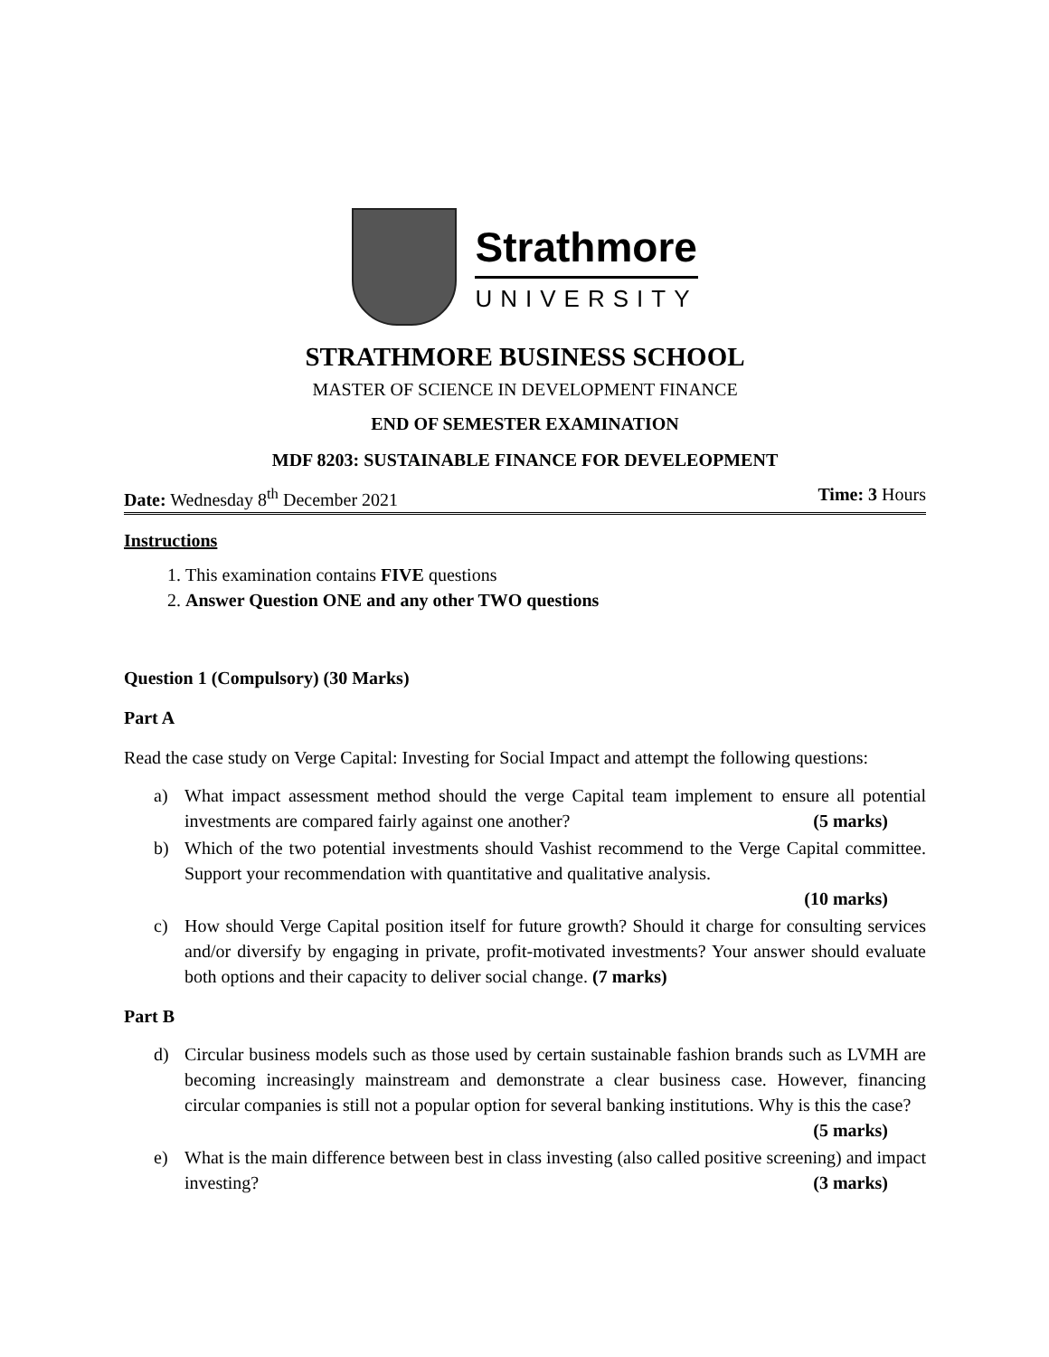Strathmore
UNIVERSITY
STRATHMORE BUSINESS SCHOOL
MASTER OF SCIENCE IN DEVELOPMENT FINANCE
END OF SEMESTER EXAMINATION
MDF 8203: SUSTAINABLE FINANCE FOR DEVELEOPMENT
Date: Wednesday 8<sup>th</sup> December 2021 Time: 3 Hours
Instructions
1. This examination contains FIVE questions
2. Answer Question ONE and any other TWO questions
Question 1 (Compulsory) (30 Marks)
Part A
Read the case study on Verge Capital: Investing for Social Impact and attempt the following questions:
a) What impact assessment method should the verge Capital team implement to ensure all potential investments are compared fairly against one another? (5 marks)
b) Which of the two potential investments should Vashist recommend to the Verge Capital committee. Support your recommendation with quantitative and qualitative analysis.
(10 marks)
c) How should Verge Capital position itself for future growth? Should it charge for consulting services and/or diversify by engaging in private, profit-motivated investments? Your answer should evaluate both options and their capacity to deliver social change. (7 marks)
Part B
d) Circular business models such as those used by certain sustainable fashion brands such as LVMH are becoming increasingly mainstream and demonstrate a clear business case. However, financing circular companies is still not a popular option for several banking institutions. Why is this the case? (5 marks)
e) What is the main difference between best in class investing (also called positive screening) and impact investing? (3 marks)